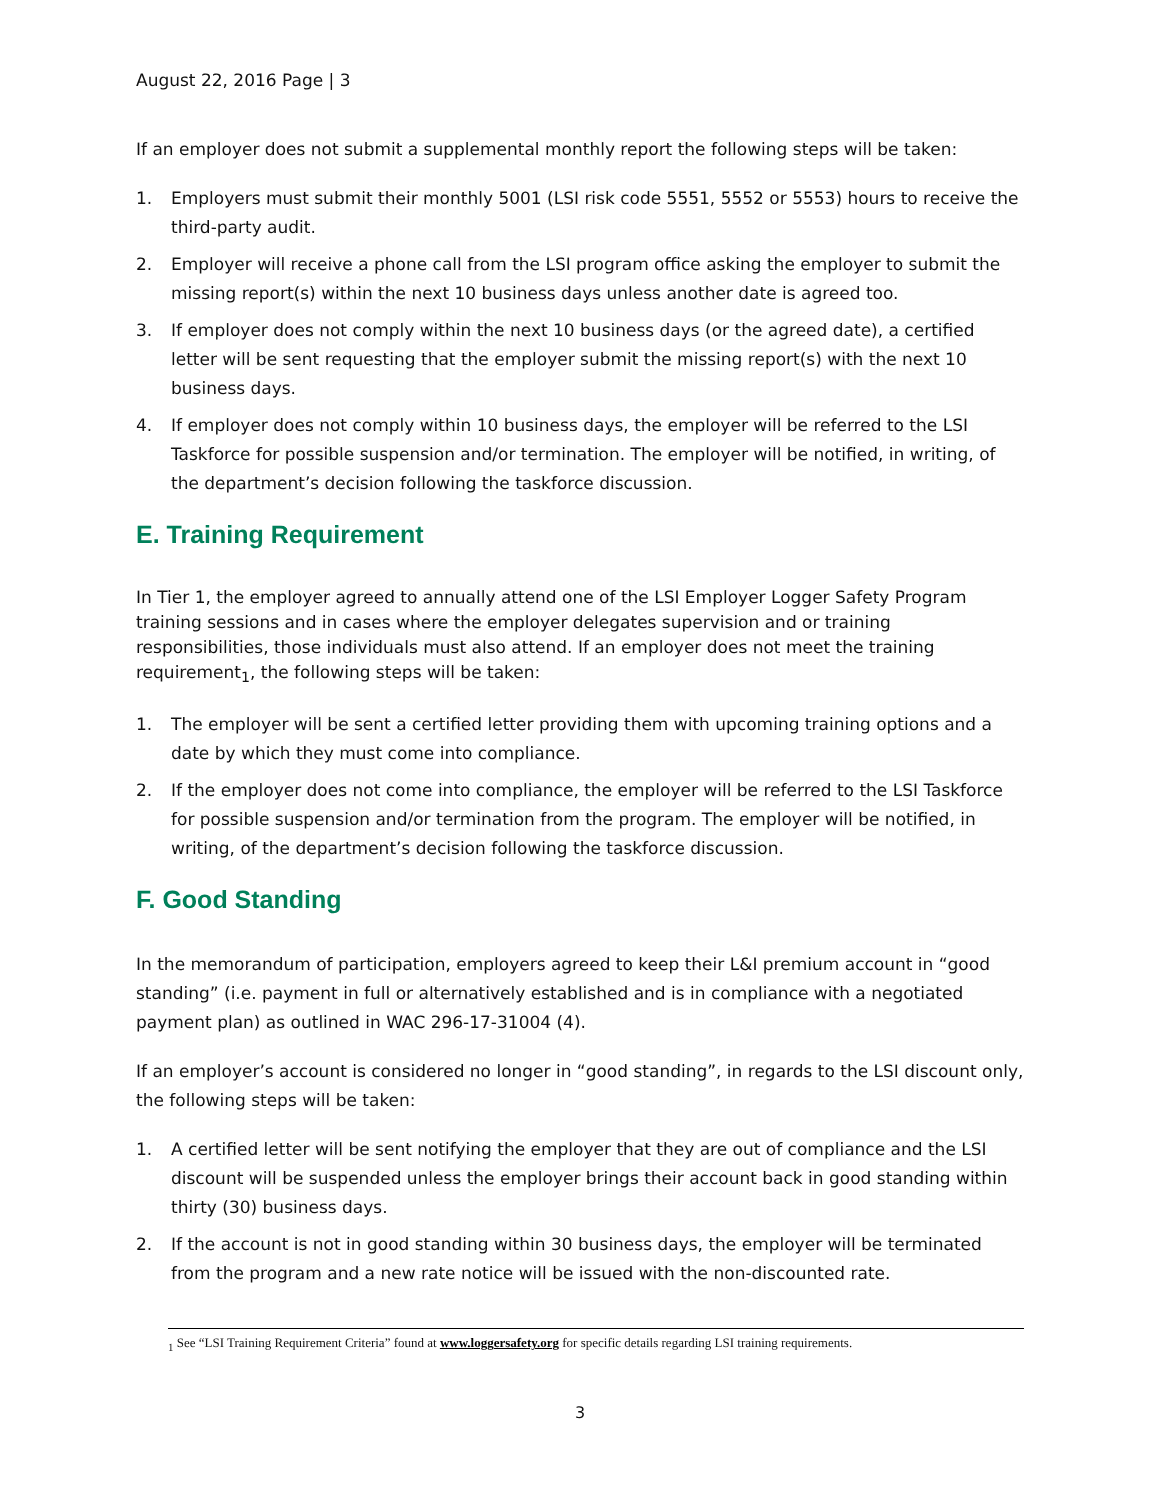August 22, 2016 Page | 3
If an employer does not submit a supplemental monthly report the following steps will be taken:
1. Employers must submit their monthly 5001 (LSI risk code 5551, 5552 or 5553) hours to receive the third-party audit.
2. Employer will receive a phone call from the LSI program office asking the employer to submit the missing report(s) within the next 10 business days unless another date is agreed too.
3. If employer does not comply within the next 10 business days (or the agreed date), a certified letter will be sent requesting that the employer submit the missing report(s) with the next 10 business days.
4. If employer does not comply within 10 business days, the employer will be referred to the LSI Taskforce for possible suspension and/or termination. The employer will be notified, in writing, of the department’s decision following the taskforce discussion.
E. Training Requirement
In Tier 1, the employer agreed to annually attend one of the LSI Employer Logger Safety Program training sessions and in cases where the employer delegates supervision and or training responsibilities, those individuals must also attend. If an employer does not meet the training requirement<sub>1</sub>, the following steps will be taken:
1. The employer will be sent a certified letter providing them with upcoming training options and a date by which they must come into compliance.
2. If the employer does not come into compliance, the employer will be referred to the LSI Taskforce for possible suspension and/or termination from the program. The employer will be notified, in writing, of the department’s decision following the taskforce discussion.
F. Good Standing
In the memorandum of participation, employers agreed to keep their L&I premium account in “good standing” (i.e. payment in full or alternatively established and is in compliance with a negotiated payment plan) as outlined in WAC 296-17-31004 (4).
If an employer’s account is considered no longer in “good standing”, in regards to the LSI discount only, the following steps will be taken:
1. A certified letter will be sent notifying the employer that they are out of compliance and the LSI discount will be suspended unless the employer brings their account back in good standing within thirty (30) business days.
2. If the account is not in good standing within 30 business days, the employer will be terminated from the program and a new rate notice will be issued with the non-discounted rate.
<sub>1</sub> See “LSI Training Requirement Criteria” found at www.loggersafety.org for specific details regarding LSI training requirements.
3